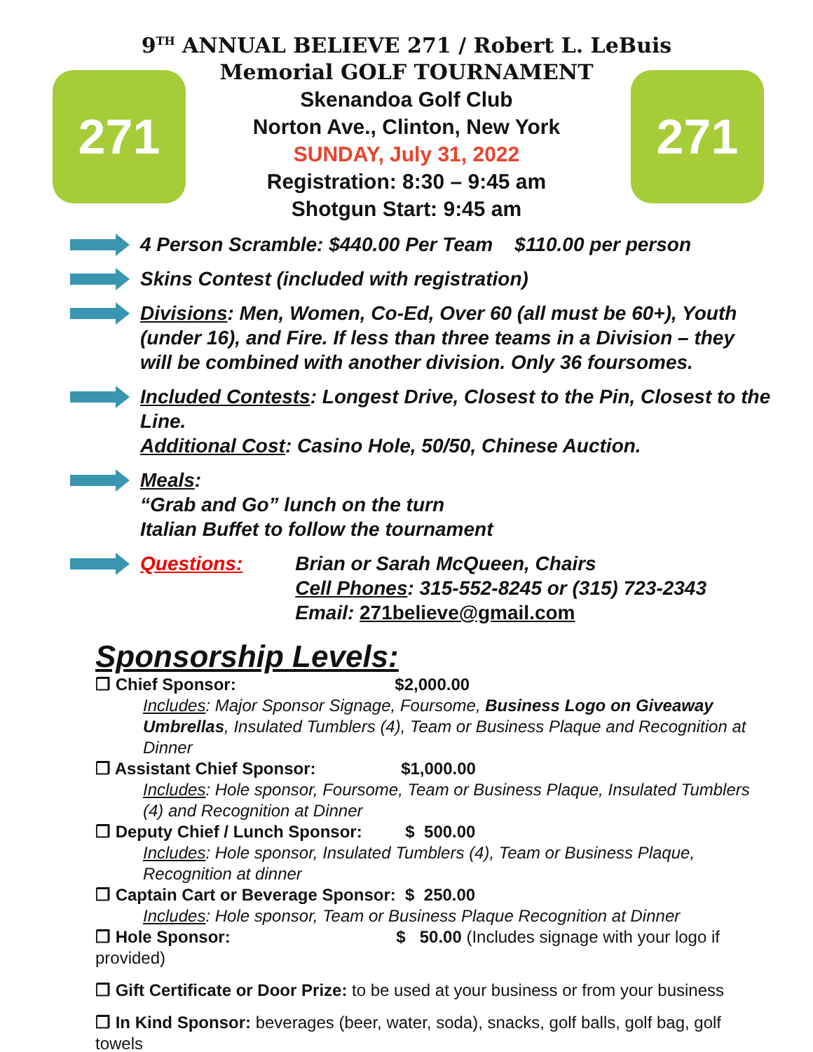271 271
9<sup>TH</sup> ANNUAL BELIEVE 271 / Robert L. LeBuis
Memorial GOLF TOURNAMENT
Skenandoa Golf Club
Norton Ave., Clinton, New York
SUNDAY, July 31, 2022
Registration: 8:30 – 9:45 am
Shotgun Start: 9:45 am
4 Person Scramble: $440.00 Per Team $110.00 per person
Skins Contest (included with registration)
Divisions: Men, Women, Co-Ed, Over 60 (all must be 60+), Youth (under 16), and Fire. If less than three teams in a Division – they will be combined with another division. Only 36 foursomes.
Included Contests: Longest Drive, Closest to the Pin, Closest to the Line.
Additional Cost: Casino Hole, 50/50, Chinese Auction.
Meals:
“Grab and Go” lunch on the turn
Italian Buffet to follow the tournament
Questions: Brian or Sarah McQueen, Chairs
Cell Phones: 315-552-8245 or (315) 723-2343
Email: 271believe@gmail.com
Sponsorship Levels:
❒ Chief Sponsor: $2,000.00
Includes: Major Sponsor Signage, Foursome, Business Logo on Giveaway Umbrellas, Insulated Tumblers (4), Team or Business Plaque and Recognition at Dinner
❒ Assistant Chief Sponsor: $1,000.00
Includes: Hole sponsor, Foursome, Team or Business Plaque, Insulated Tumblers (4) and Recognition at Dinner
❒ Deputy Chief / Lunch Sponsor: $ 500.00
Includes: Hole sponsor, Insulated Tumblers (4), Team or Business Plaque, Recognition at dinner
❒ Captain Cart or Beverage Sponsor: $ 250.00
Includes: Hole sponsor, Team or Business Plaque Recognition at Dinner
❒ Hole Sponsor: $ 50.00 (Includes signage with your logo if provided)
❒ Gift Certificate or Door Prize: to be used at your business or from your business
❒ In Kind Sponsor: beverages (beer, water, soda), snacks, golf balls, golf bag, golf towels